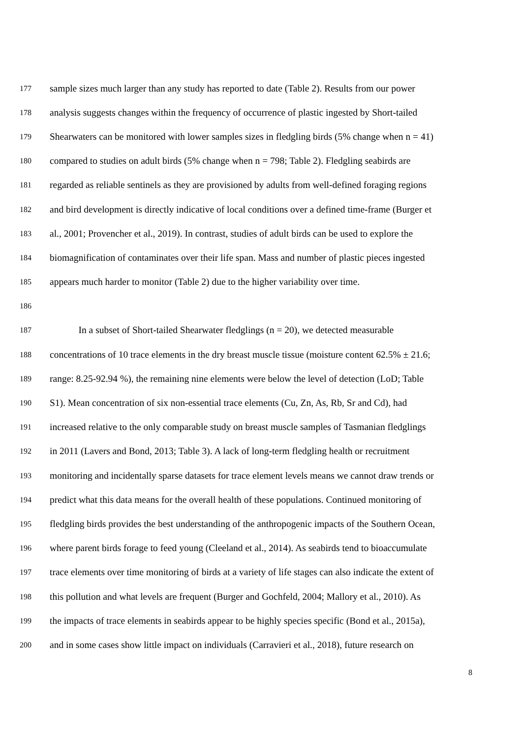177 sample sizes much larger than any study has reported to date (Table 2). Results from our power
178 analysis suggests changes within the frequency of occurrence of plastic ingested by Short-tailed
179 Shearwaters can be monitored with lower samples sizes in fledgling birds (5% change when n = 41)
180 compared to studies on adult birds (5% change when n = 798; Table 2). Fledgling seabirds are
181 regarded as reliable sentinels as they are provisioned by adults from well-defined foraging regions
182 and bird development is directly indicative of local conditions over a defined time-frame (Burger et
183 al., 2001; Provencher et al., 2019). In contrast, studies of adult birds can be used to explore the
184 biomagnification of contaminates over their life span. Mass and number of plastic pieces ingested
185 appears much harder to monitor (Table 2) due to the higher variability over time.
186
187 In a subset of Short-tailed Shearwater fledglings (n = 20), we detected measurable
188 concentrations of 10 trace elements in the dry breast muscle tissue (moisture content 62.5% ± 21.6;
189 range: 8.25-92.94 %), the remaining nine elements were below the level of detection (LoD; Table
190 S1). Mean concentration of six non-essential trace elements (Cu, Zn, As, Rb, Sr and Cd), had
191 increased relative to the only comparable study on breast muscle samples of Tasmanian fledglings
192 in 2011 (Lavers and Bond, 2013; Table 3). A lack of long-term fledgling health or recruitment
193 monitoring and incidentally sparse datasets for trace element levels means we cannot draw trends or
194 predict what this data means for the overall health of these populations. Continued monitoring of
195 fledgling birds provides the best understanding of the anthropogenic impacts of the Southern Ocean,
196 where parent birds forage to feed young (Cleeland et al., 2014). As seabirds tend to bioaccumulate
197 trace elements over time monitoring of birds at a variety of life stages can also indicate the extent of
198 this pollution and what levels are frequent (Burger and Gochfeld, 2004; Mallory et al., 2010). As
199 the impacts of trace elements in seabirds appear to be highly species specific (Bond et al., 2015a),
200 and in some cases show little impact on individuals (Carravieri et al., 2018), future research on
8